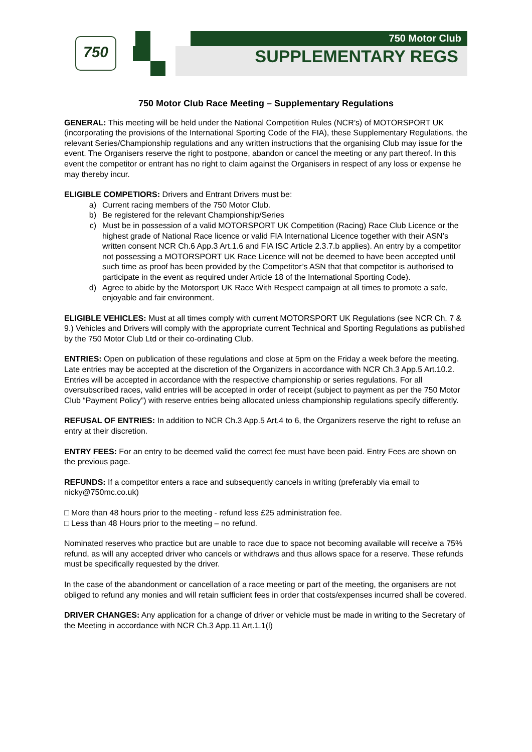750 750 Motor Club
SUPPLEMENTARY REGS
750 Motor Club Race Meeting – Supplementary Regulations
GENERAL: This meeting will be held under the National Competition Rules (NCR’s) of MOTORSPORT UK (incorporating the provisions of the International Sporting Code of the FIA), these Supplementary Regulations, the relevant Series/Championship regulations and any written instructions that the organising Club may issue for the event. The Organisers reserve the right to postpone, abandon or cancel the meeting or any part thereof. In this event the competitor or entrant has no right to claim against the Organisers in respect of any loss or expense he may thereby incur.
ELIGIBLE COMPETIORS: Drivers and Entrant Drivers must be:
a) Current racing members of the 750 Motor Club.
b) Be registered for the relevant Championship/Series
c) Must be in possession of a valid MOTORSPORT UK Competition (Racing) Race Club Licence or the highest grade of National Race licence or valid FIA International Licence together with their ASN’s written consent NCR Ch.6 App.3 Art.1.6 and FIA ISC Article 2.3.7.b applies). An entry by a competitor not possessing a MOTORSPORT UK Race Licence will not be deemed to have been accepted until such time as proof has been provided by the Competitor’s ASN that that competitor is authorised to participate in the event as required under Article 18 of the International Sporting Code).
d) Agree to abide by the Motorsport UK Race With Respect campaign at all times to promote a safe,
enjoyable and fair environment.
ELIGIBLE VEHICLES: Must at all times comply with current MOTORSPORT UK Regulations (see NCR Ch. 7 & 9.) Vehicles and Drivers will comply with the appropriate current Technical and Sporting Regulations as published by the 750 Motor Club Ltd or their co-ordinating Club.
ENTRIES: Open on publication of these regulations and close at 5pm on the Friday a week before the meeting. Late entries may be accepted at the discretion of the Organizers in accordance with NCR Ch.3 App.5 Art.10.2. Entries will be accepted in accordance with the respective championship or series regulations. For all oversubscribed races, valid entries will be accepted in order of receipt (subject to payment as per the 750 Motor Club “Payment Policy”) with reserve entries being allocated unless championship regulations specify differently.
REFUSAL OF ENTRIES: In addition to NCR Ch.3 App.5 Art.4 to 6, the Organizers reserve the right to refuse an entry at their discretion.
ENTRY FEES: For an entry to be deemed valid the correct fee must have been paid. Entry Fees are shown on the previous page.
REFUNDS: If a competitor enters a race and subsequently cancels in writing (preferably via email to nicky@750mc.co.uk)
□ More than 48 hours prior to the meeting - refund less £25 administration fee.
□ Less than 48 Hours prior to the meeting – no refund.
Nominated reserves who practice but are unable to race due to space not becoming available will receive a 75% refund, as will any accepted driver who cancels or withdraws and thus allows space for a reserve. These refunds must be specifically requested by the driver.
In the case of the abandonment or cancellation of a race meeting or part of the meeting, the organisers are not obliged to refund any monies and will retain sufficient fees in order that costs/expenses incurred shall be covered.
DRIVER CHANGES: Any application for a change of driver or vehicle must be made in writing to the Secretary of the Meeting in accordance with NCR Ch.3 App.11 Art.1.1(l)